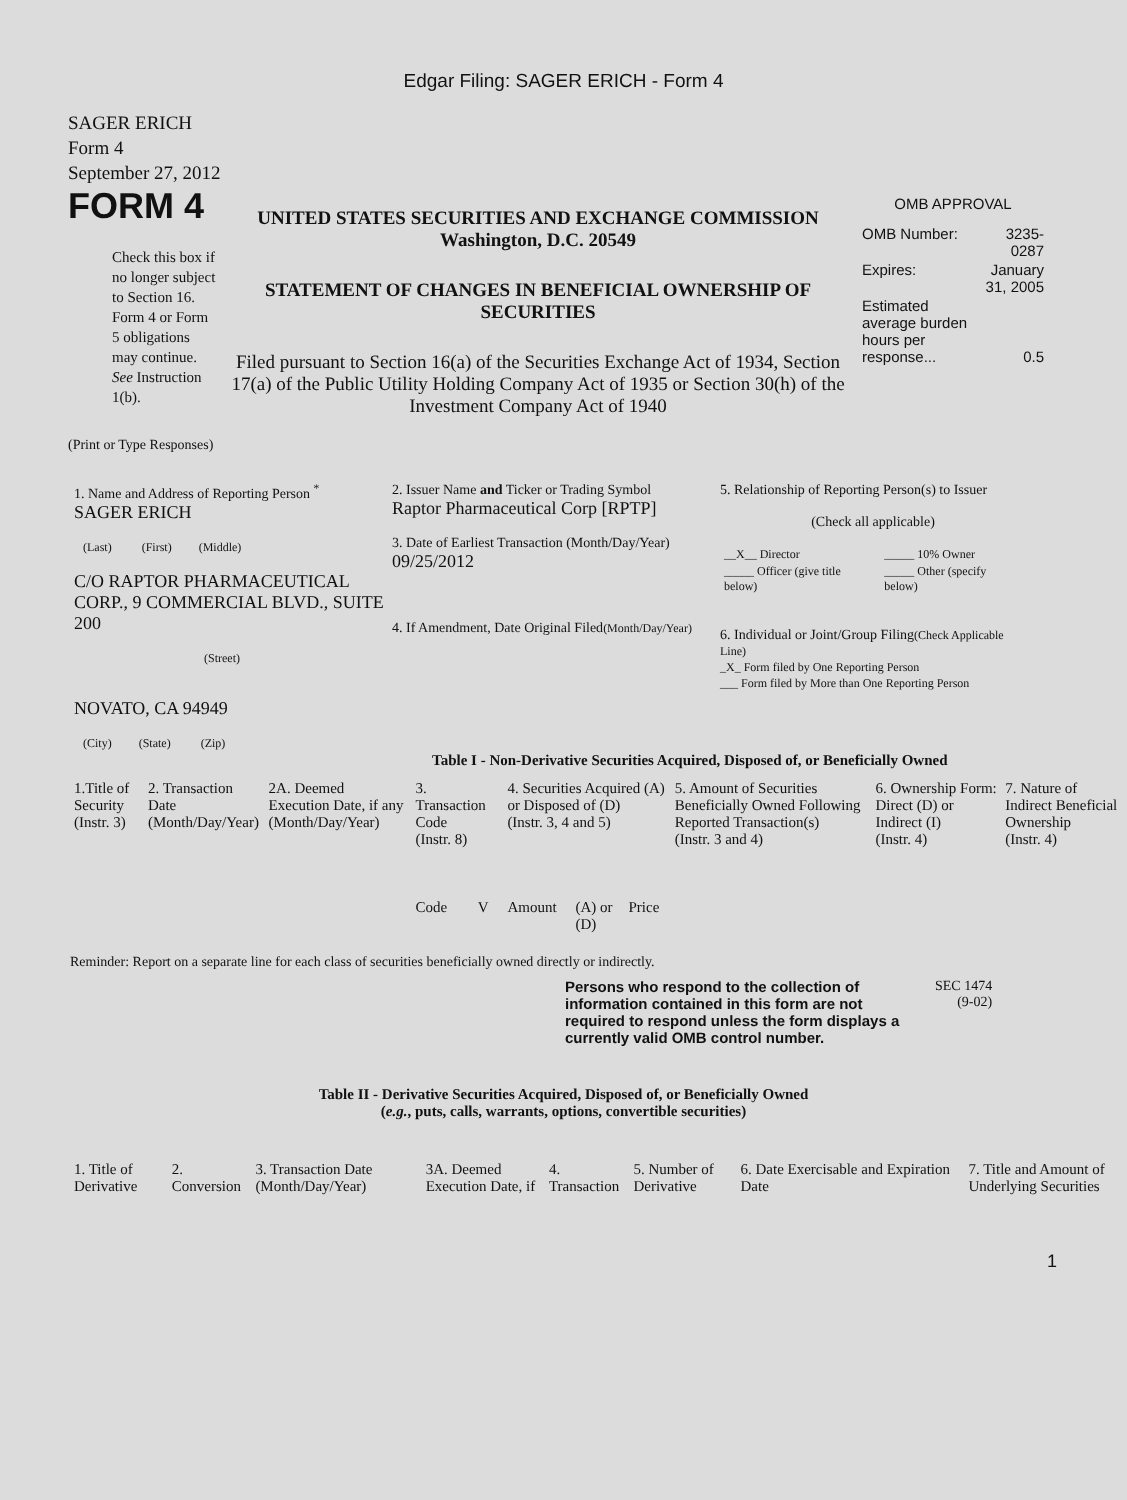Edgar Filing: SAGER ERICH - Form 4
SAGER ERICH
Form 4
September 27, 2012
FORM 4
Check this box if no longer subject to Section 16. Form 4 or Form 5 obligations may continue. See Instruction 1(b).
UNITED STATES SECURITIES AND EXCHANGE COMMISSION
Washington, D.C. 20549
STATEMENT OF CHANGES IN BENEFICIAL OWNERSHIP OF SECURITIES
Filed pursuant to Section 16(a) of the Securities Exchange Act of 1934, Section 17(a) of the Public Utility Holding Company Act of 1935 or Section 30(h) of the Investment Company Act of 1940
OMB APPROVAL
| OMB Number: | 3235-0287 |
| Expires: | January 31, 2005 |
| Estimated average burden hours per response... | 0.5 |
(Print or Type Responses)
| 1. Name and Address of Reporting Person <sup>*</sup> SAGER ERICH (Last) (First) (Middle) C/O RAPTOR PHARMACEUTICAL CORP., 9 COMMERCIAL BLVD., SUITE 200 (Street) NOVATO, CA 94949 (City) (State) (Zip) | 2. Issuer Name and Ticker or Trading Symbol Raptor Pharmaceutical Corp [RPTP] 3. Date of Earliest Transaction (Month/Day/Year) 09/25/2012 4. If Amendment, Date Original Filed (Month/Day/Year) | 5. Relationship of Reporting Person(s) to Issuer (Check all applicable) / __X__ Director / _____ 10% Owner / / _____ Officer (give title below) / _____ Other (specify below) / 6. Individual or Joint/Group Filing (Check Applicable Line) _X_ Form filed by One Reporting Person ___ Form filed by More than One Reporting Person |
Table I - Non-Derivative Securities Acquired, Disposed of, or Beneficially Owned
| 1.Title of Security (Instr. 3) | 2. Transaction Date (Month/Day/Year) | 2A. Deemed Execution Date, if any (Month/Day/Year) | 3. Transaction Code (Instr. 8) | | 4. Securities Acquired (A) or Disposed of (D) (Instr. 3, 4 and 5) | | | 5. Amount of Securities Beneficially Owned Following Reported Transaction(s) (Instr. 3 and 4) | 6. Ownership Form: Direct (D) or Indirect (I) (Instr. 4) | 7. Nature of Indirect Beneficial Ownership (Instr. 4) |
| | | | Code | V | Amount | (A) or (D) | Price | | | |
Reminder: Report on a separate line for each class of securities beneficially owned directly or indirectly.
Persons who respond to the collection of information contained in this form are not required to respond unless the form displays a currently valid OMB control number.
SEC 1474
(9-02)
Table II - Derivative Securities Acquired, Disposed of, or Beneficially Owned
(e.g., puts, calls, warrants, options, convertible securities)
| 1. Title of Derivative | 2. Conversion | 3. Transaction Date (Month/Day/Year) | 3A. Deemed Execution Date, if | 4. Transaction | 5. Number of Derivative | 6. Date Exercisable and Expiration Date | 7. Title and Amount of Underlying Securities |
1